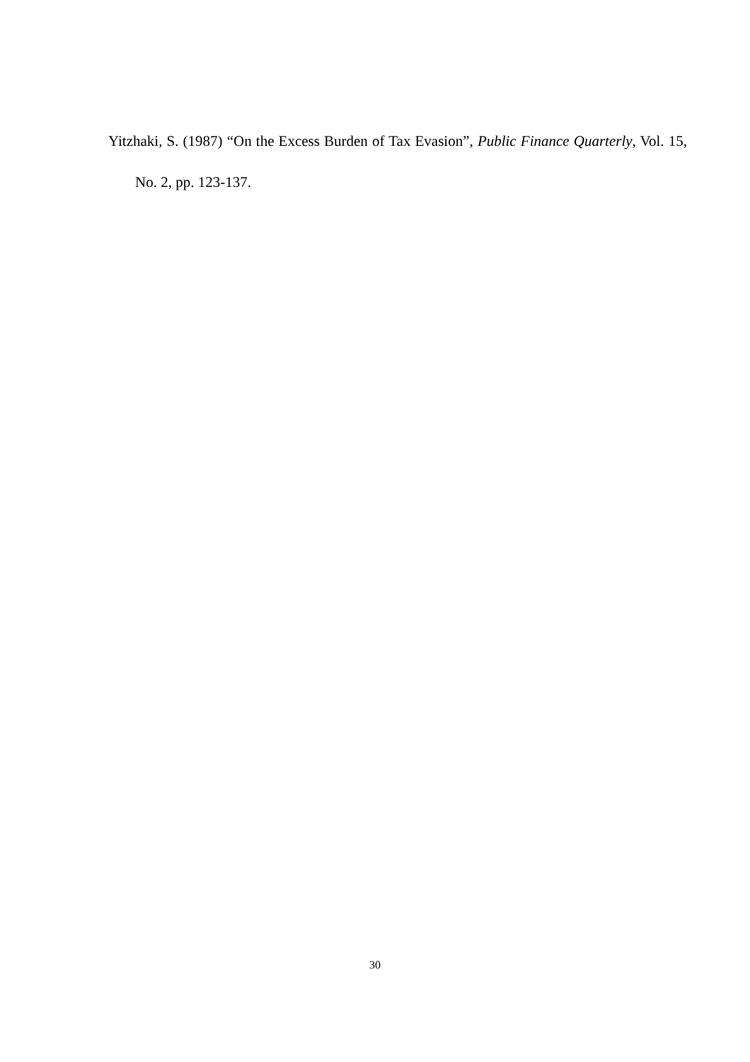Yitzhaki, S. (1987) “On the Excess Burden of Tax Evasion”, Public Finance Quarterly, Vol. 15, No. 2, pp. 123-137.
30